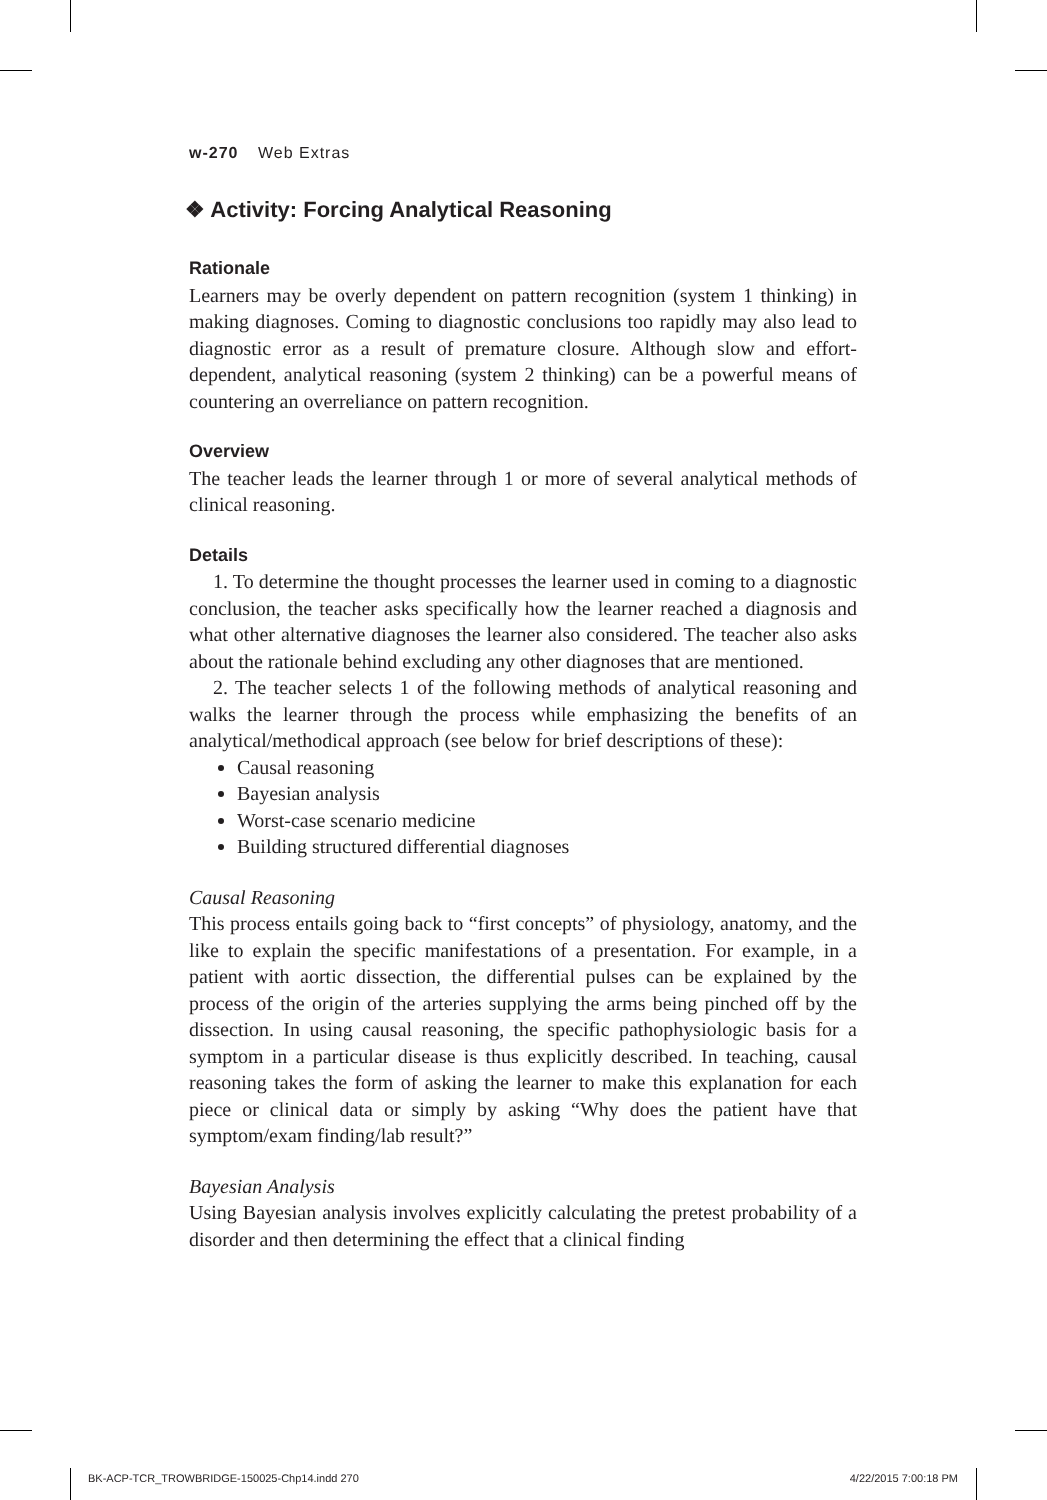w-270 Web Extras
❖ Activity: Forcing Analytical Reasoning
Rationale
Learners may be overly dependent on pattern recognition (system 1 thinking) in making diagnoses. Coming to diagnostic conclusions too rapidly may also lead to diagnostic error as a result of premature closure. Although slow and effort-dependent, analytical reasoning (system 2 thinking) can be a powerful means of countering an overreliance on pattern recognition.
Overview
The teacher leads the learner through 1 or more of several analytical methods of clinical reasoning.
Details
1. To determine the thought processes the learner used in coming to a diagnostic conclusion, the teacher asks specifically how the learner reached a diagnosis and what other alternative diagnoses the learner also considered. The teacher also asks about the rationale behind excluding any other diagnoses that are mentioned.
2. The teacher selects 1 of the following methods of analytical reasoning and walks the learner through the process while emphasizing the benefits of an analytical/methodical approach (see below for brief descriptions of these):
Causal reasoning
Bayesian analysis
Worst-case scenario medicine
Building structured differential diagnoses
Causal Reasoning
This process entails going back to “first concepts” of physiology, anatomy, and the like to explain the specific manifestations of a presentation. For example, in a patient with aortic dissection, the differential pulses can be explained by the process of the origin of the arteries supplying the arms being pinched off by the dissection. In using causal reasoning, the specific pathophysiologic basis for a symptom in a particular disease is thus explicitly described. In teaching, causal reasoning takes the form of asking the learner to make this explanation for each piece or clinical data or simply by asking “Why does the patient have that symptom/exam finding/lab result?”
Bayesian Analysis
Using Bayesian analysis involves explicitly calculating the pretest probability of a disorder and then determining the effect that a clinical finding
BK-ACP-TCR_TROWBRIDGE-150025-Chp14.indd 270 4/22/2015 7:00:18 PM